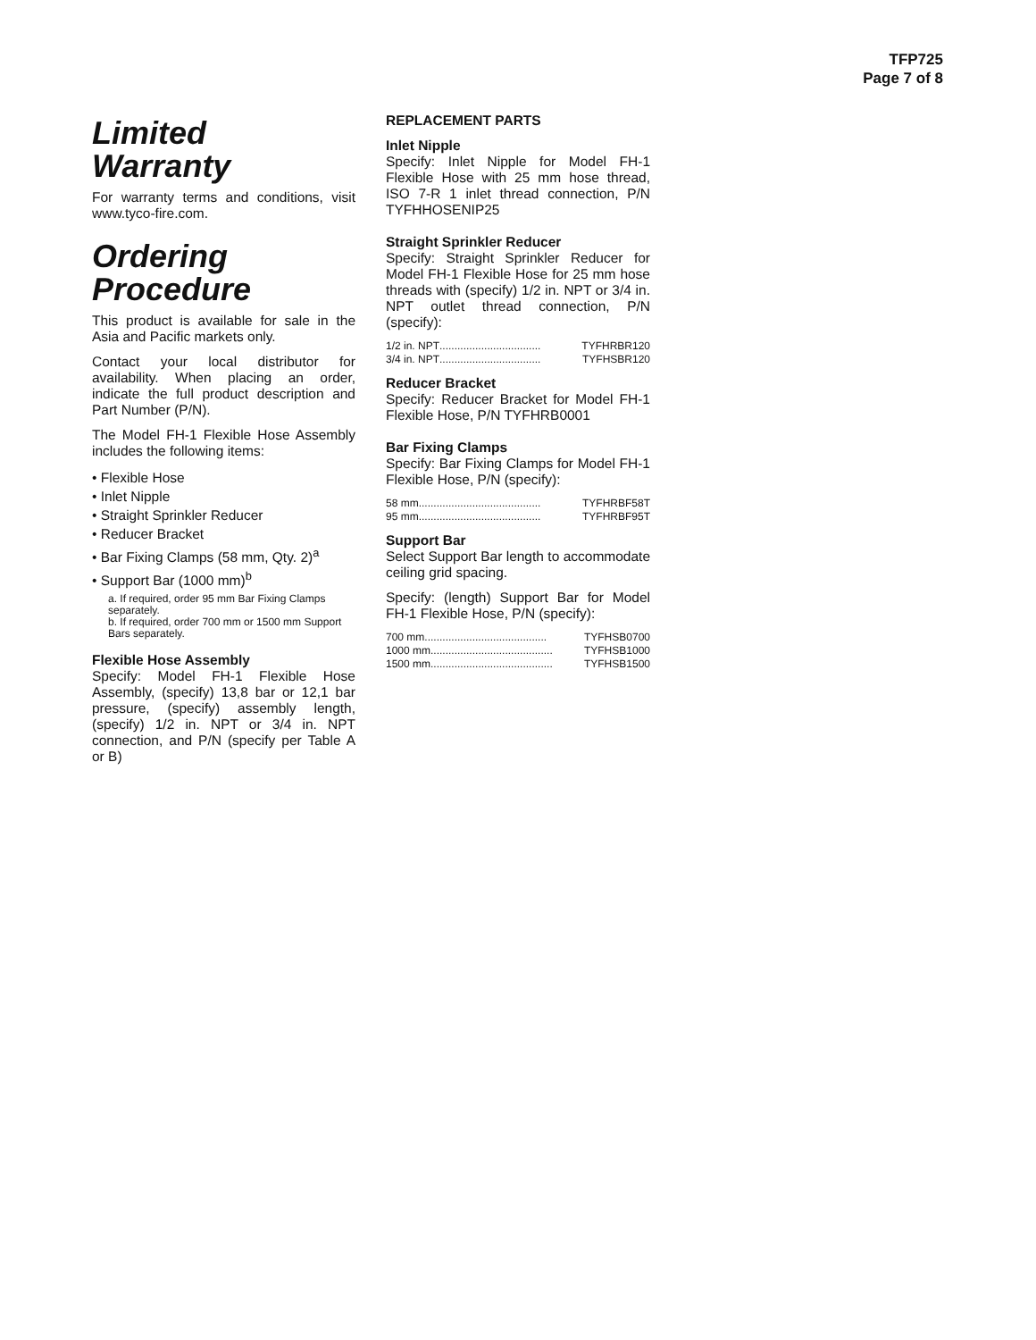TFP725
Page 7 of 8
Limited
Warranty
For warranty terms and conditions, visit www.tyco-fire.com.
Ordering
Procedure
This product is available for sale in the Asia and Pacific markets only.
Contact your local distributor for availability. When placing an order, indicate the full product description and Part Number (P/N).
The Model FH-1 Flexible Hose Assembly includes the following items:
• Flexible Hose
• Inlet Nipple
• Straight Sprinkler Reducer
• Reducer Bracket
• Bar Fixing Clamps (58 mm, Qty. 2)<sup>a</sup>
• Support Bar (1000 mm)<sup>b</sup>
a. If required, order 95 mm Bar Fixing Clamps separately.
b. If required, order 700 mm or 1500 mm Support Bars separately.
Flexible Hose Assembly
Specify: Model FH-1 Flexible Hose Assembly, (specify) 13,8 bar or 12,1 bar pressure, (specify) assembly length, (specify) 1/2 in. NPT or 3/4 in. NPT connection, and P/N (specify per Table A or B)
REPLACEMENT PARTS
Inlet Nipple
Specify: Inlet Nipple for Model FH-1 Flexible Hose with 25 mm hose thread, ISO 7-R 1 inlet thread connection, P/N TYFHHOSENIP25
Straight Sprinkler Reducer
Specify: Straight Sprinkler Reducer for Model FH-1 Flexible Hose for 25 mm hose threads with (specify) 1/2 in. NPT or 3/4 in. NPT outlet thread connection, P/N (specify):
1/2 in. NPT .................................. TYFHRBR120
3/4 in. NPT .................................. TYFHSBR120
Reducer Bracket
Specify: Reducer Bracket for Model FH-1 Flexible Hose, P/N TYFHRB0001
Bar Fixing Clamps
Specify: Bar Fixing Clamps for Model FH-1 Flexible Hose, P/N (specify):
58 mm ......................................... TYFHRBF58T
95 mm ......................................... TYFHRBF95T
Support Bar
Select Support Bar length to accommodate ceiling grid spacing.
Specify: (length) Support Bar for Model FH-1 Flexible Hose, P/N (specify):
700 mm ......................................... TYFHSB0700
1000 mm ......................................... TYFHSB1000
1500 mm ......................................... TYFHSB1500